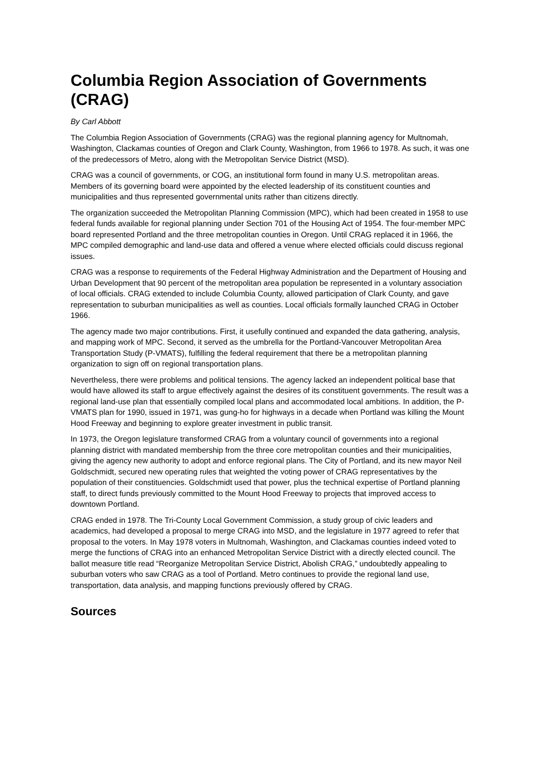Columbia Region Association of Governments (CRAG)
By Carl Abbott
The Columbia Region Association of Governments (CRAG) was the regional planning agency for Multnomah, Washington, Clackamas counties of Oregon and Clark County, Washington, from 1966 to 1978. As such, it was one of the predecessors of Metro, along with the Metropolitan Service District (MSD).
CRAG was a council of governments, or COG, an institutional form found in many U.S. metropolitan areas. Members of its governing board were appointed by the elected leadership of its constituent counties and municipalities and thus represented governmental units rather than citizens directly.
The organization succeeded the Metropolitan Planning Commission (MPC), which had been created in 1958 to use federal funds available for regional planning under Section 701 of the Housing Act of 1954. The four-member MPC board represented Portland and the three metropolitan counties in Oregon. Until CRAG replaced it in 1966, the MPC compiled demographic and land-use data and offered a venue where elected officials could discuss regional issues.
CRAG was a response to requirements of the Federal Highway Administration and the Department of Housing and Urban Development that 90 percent of the metropolitan area population be represented in a voluntary association of local officials. CRAG extended to include Columbia County, allowed participation of Clark County, and gave representation to suburban municipalities as well as counties. Local officials formally launched CRAG in October 1966.
The agency made two major contributions. First, it usefully continued and expanded the data gathering, analysis, and mapping work of MPC. Second, it served as the umbrella for the Portland-Vancouver Metropolitan Area Transportation Study (P-VMATS), fulfilling the federal requirement that there be a metropolitan planning organization to sign off on regional transportation plans.
Nevertheless, there were problems and political tensions. The agency lacked an independent political base that would have allowed its staff to argue effectively against the desires of its constituent governments. The result was a regional land-use plan that essentially compiled local plans and accommodated local ambitions. In addition, the P-VMATS plan for 1990, issued in 1971, was gung-ho for highways in a decade when Portland was killing the Mount Hood Freeway and beginning to explore greater investment in public transit.
In 1973, the Oregon legislature transformed CRAG from a voluntary council of governments into a regional planning district with mandated membership from the three core metropolitan counties and their municipalities, giving the agency new authority to adopt and enforce regional plans. The City of Portland, and its new mayor Neil Goldschmidt, secured new operating rules that weighted the voting power of CRAG representatives by the population of their constituencies. Goldschmidt used that power, plus the technical expertise of Portland planning staff, to direct funds previously committed to the Mount Hood Freeway to projects that improved access to downtown Portland.
CRAG ended in 1978. The Tri-County Local Government Commission, a study group of civic leaders and academics, had developed a proposal to merge CRAG into MSD, and the legislature in 1977 agreed to refer that proposal to the voters. In May 1978 voters in Multnomah, Washington, and Clackamas counties indeed voted to merge the functions of CRAG into an enhanced Metropolitan Service District with a directly elected council. The ballot measure title read “Reorganize Metropolitan Service District, Abolish CRAG,” undoubtedly appealing to suburban voters who saw CRAG as a tool of Portland. Metro continues to provide the regional land use, transportation, data analysis, and mapping functions previously offered by CRAG.
Sources